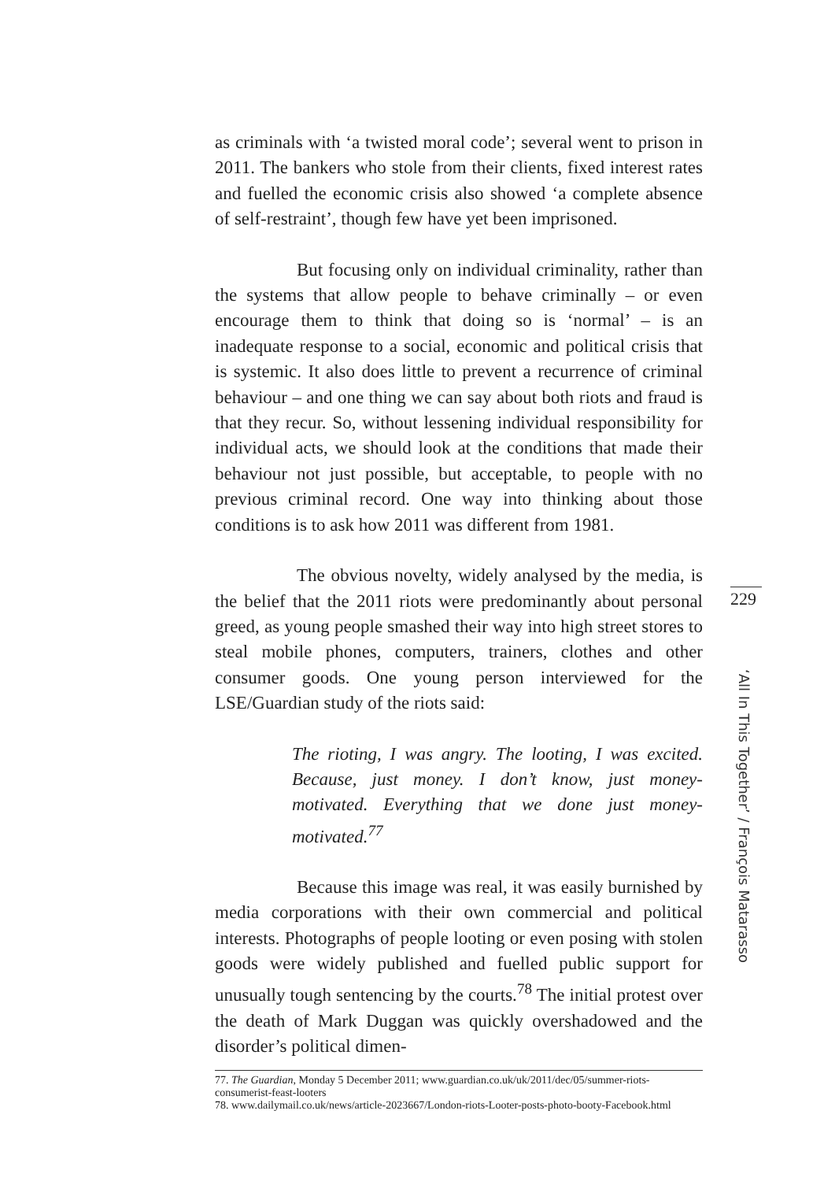as criminals with ‘a twisted moral code’; several went to prison in 2011. The bankers who stole from their clients, fixed interest rates and fuelled the economic crisis also showed ‘a complete absence of self-restraint’, though few have yet been imprisoned.
But focusing only on individual criminality, rather than the systems that allow people to behave criminally – or even encourage them to think that doing so is ‘normal’ – is an inadequate response to a social, economic and political crisis that is systemic. It also does little to prevent a recurrence of criminal behaviour – and one thing we can say about both riots and fraud is that they recur. So, without lessening individual responsibility for individual acts, we should look at the conditions that made their behaviour not just possible, but acceptable, to people with no previous criminal record. One way into thinking about those conditions is to ask how 2011 was different from 1981.
The obvious novelty, widely analysed by the media, is the belief that the 2011 riots were predominantly about personal greed, as young people smashed their way into high street stores to steal mobile phones, computers, trainers, clothes and other consumer goods. One young person interviewed for the LSE/Guardian study of the riots said:
The rioting, I was angry. The looting, I was excited. Because, just money. I don’t know, just money-motivated. Everything that we done just money-motivated.<sup>77</sup>
Because this image was real, it was easily burnished by media corporations with their own commercial and political interests. Photographs of people looting or even posing with stolen goods were widely published and fuelled public support for unusually tough sentencing by the courts.<sup>78</sup> The initial protest over the death of Mark Duggan was quickly overshadowed and the disorder’s political dimen-
77. The Guardian, Monday 5 December 2011; www.guardian.co.uk/uk/2011/dec/05/summer-riots-consumerist-feast-looters
78. www.dailymail.co.uk/news/article-2023667/London-riots-Looter-posts-photo-booty-Facebook.html
229
‘All In This Together’ / François Matarasso